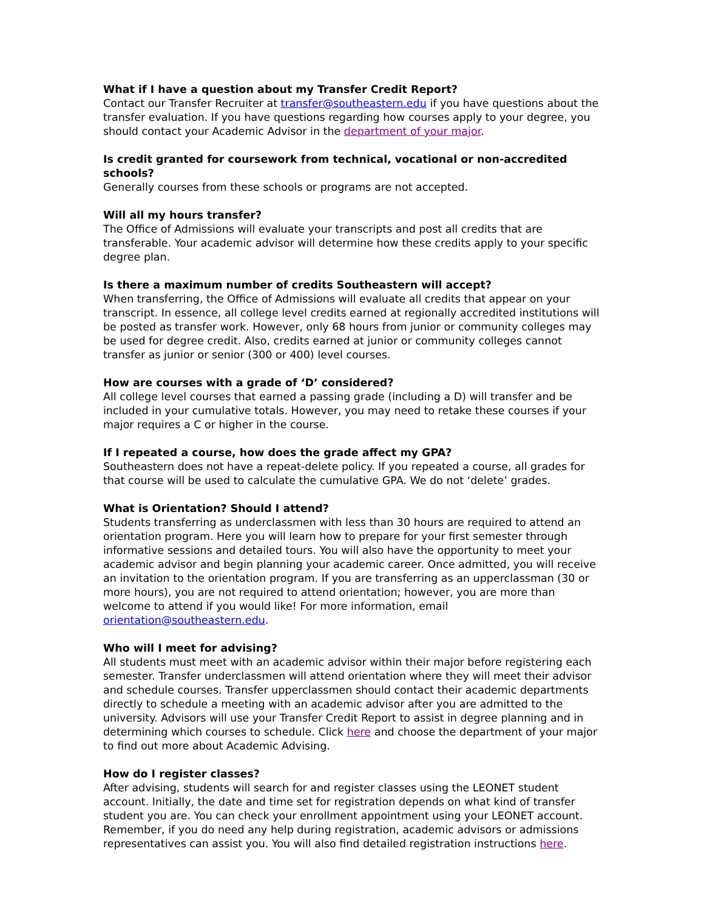What if I have a question about my Transfer Credit Report?
Contact our Transfer Recruiter at transfer@southeastern.edu if you have questions about the transfer evaluation. If you have questions regarding how courses apply to your degree, you should contact your Academic Advisor in the department of your major.
Is credit granted for coursework from technical, vocational or non-accredited schools?
Generally courses from these schools or programs are not accepted.
Will all my hours transfer?
The Office of Admissions will evaluate your transcripts and post all credits that are transferable. Your academic advisor will determine how these credits apply to your specific degree plan.
Is there a maximum number of credits Southeastern will accept?
When transferring, the Office of Admissions will evaluate all credits that appear on your transcript. In essence, all college level credits earned at regionally accredited institutions will be posted as transfer work. However, only 68 hours from junior or community colleges may be used for degree credit. Also, credits earned at junior or community colleges cannot transfer as junior or senior (300 or 400) level courses.
How are courses with a grade of ‘D’ considered?
All college level courses that earned a passing grade (including a D) will transfer and be included in your cumulative totals. However, you may need to retake these courses if your major requires a C or higher in the course.
If I repeated a course, how does the grade affect my GPA?
Southeastern does not have a repeat-delete policy. If you repeated a course, all grades for that course will be used to calculate the cumulative GPA. We do not ‘delete’ grades.
What is Orientation? Should I attend?
Students transferring as underclassmen with less than 30 hours are required to attend an orientation program. Here you will learn how to prepare for your first semester through informative sessions and detailed tours. You will also have the opportunity to meet your academic advisor and begin planning your academic career. Once admitted, you will receive an invitation to the orientation program. If you are transferring as an upperclassman (30 or more hours), you are not required to attend orientation; however, you are more than welcome to attend if you would like! For more information, email orientation@southeastern.edu.
Who will I meet for advising?
All students must meet with an academic advisor within their major before registering each semester. Transfer underclassmen will attend orientation where they will meet their advisor and schedule courses. Transfer upperclassmen should contact their academic departments directly to schedule a meeting with an academic advisor after you are admitted to the university. Advisors will use your Transfer Credit Report to assist in degree planning and in determining which courses to schedule. Click here and choose the department of your major to find out more about Academic Advising.
How do I register classes?
After advising, students will search for and register classes using the LEONET student account. Initially, the date and time set for registration depends on what kind of transfer student you are. You can check your enrollment appointment using your LEONET account. Remember, if you do need any help during registration, academic advisors or admissions representatives can assist you. You will also find detailed registration instructions here.